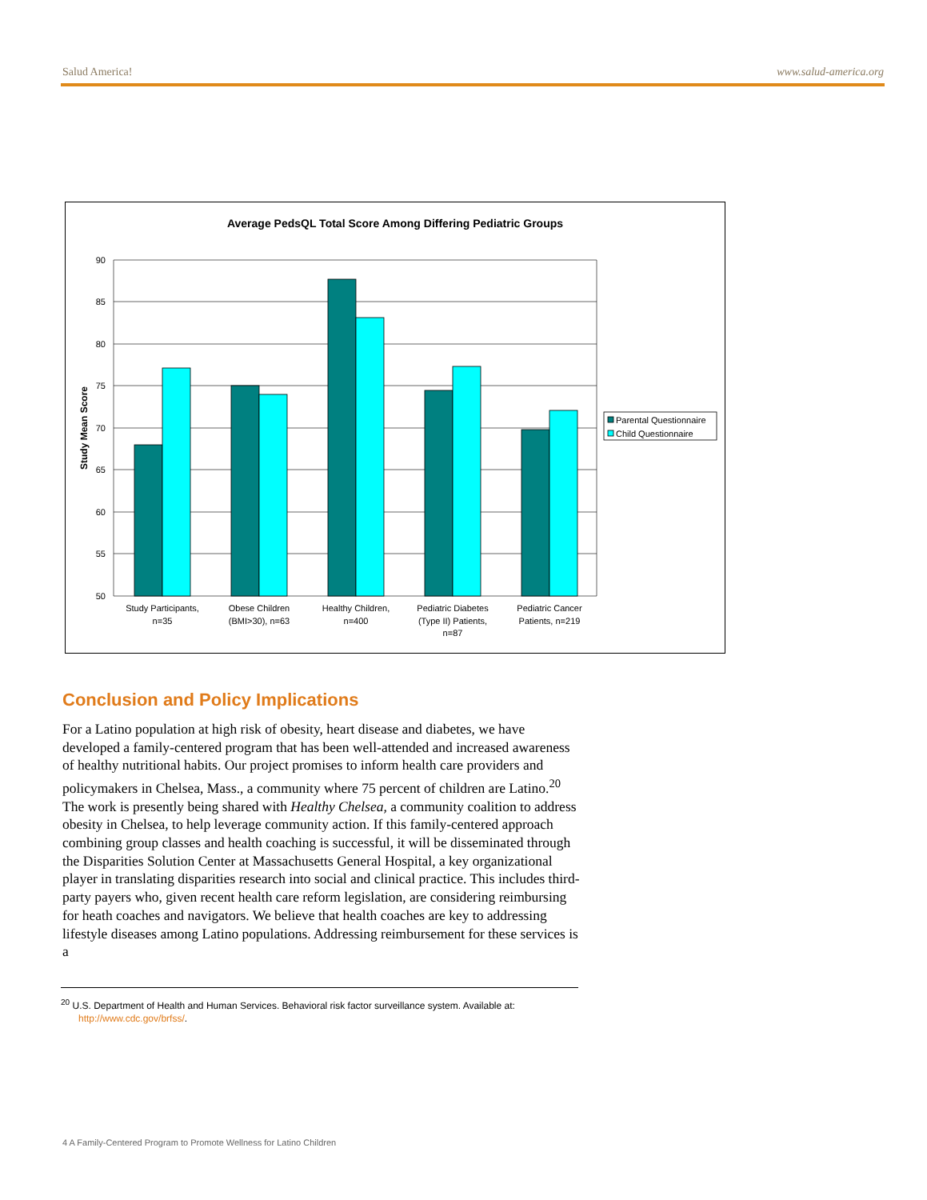Salud America! www.salud-america.org
Average PedsQL Total Score Among Differing Pediatric Groups
90
85
80
75
70
65
60
55
50
Study Mean Score
Parental Questionnaire
Child Questionnaire
Study Participants,
n=35
Obese Children
(BMI>30), n=63
Healthy Children,
n=400
Pediatric Diabetes
(Type II) Patients,
n=87
Pediatric Cancer
Patients, n=219
Conclusion and Policy Implications
For a Latino population at high risk of obesity, heart disease and diabetes, we have developed a family-centered program that has been well-attended and increased awareness of healthy nutritional habits. Our project promises to inform health care providers and policymakers in Chelsea, Mass., a community where 75 percent of children are Latino.<sup>20</sup> The work is presently being shared with Healthy Chelsea, a community coalition to address obesity in Chelsea, to help leverage community action. If this family-centered approach combining group classes and health coaching is successful, it will be disseminated through the Disparities Solution Center at Massachusetts General Hospital, a key organizational player in translating disparities research into social and clinical practice. This includes third-party payers who, given recent health care reform legislation, are considering reimbursing for heath coaches and navigators. We believe that health coaches are key to addressing lifestyle diseases among Latino populations. Addressing reimbursement for these services is a
<sup>20</sup> U.S. Department of Health and Human Services. Behavioral risk factor surveillance system. Available at:
http://www.cdc.gov/brfss/.
4 A Family-Centered Program to Promote Wellness for Latino Children